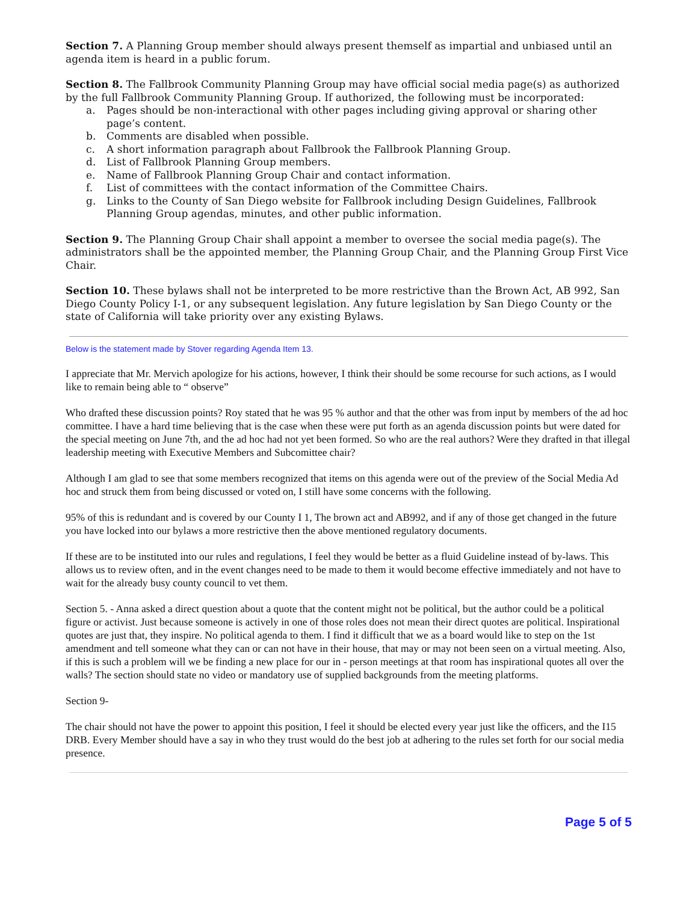Section 7. A Planning Group member should always present themself as impartial and unbiased until an agenda item is heard in a public forum.
Section 8. The Fallbrook Community Planning Group may have official social media page(s) as authorized by the full Fallbrook Community Planning Group. If authorized, the following must be incorporated:
a. Pages should be non-interactional with other pages including giving approval or sharing other page’s content.
b. Comments are disabled when possible.
c. A short information paragraph about Fallbrook the Fallbrook Planning Group.
d. List of Fallbrook Planning Group members.
e. Name of Fallbrook Planning Group Chair and contact information.
f. List of committees with the contact information of the Committee Chairs.
g. Links to the County of San Diego website for Fallbrook including Design Guidelines, Fallbrook Planning Group agendas, minutes, and other public information.
Section 9. The Planning Group Chair shall appoint a member to oversee the social media page(s). The administrators shall be the appointed member, the Planning Group Chair, and the Planning Group First Vice Chair.
Section 10. These bylaws shall not be interpreted to be more restrictive than the Brown Act, AB 992, San Diego County Policy I-1, or any subsequent legislation. Any future legislation by San Diego County or the state of California will take priority over any existing Bylaws.
Below is the statement made by Stover regarding Agenda Item 13.
I appreciate that Mr. Mervich apologize for his actions, however, I think their should be some recourse for such actions, as I would like to remain being able to “ observe”
Who drafted these discussion points? Roy stated that he was 95 % author and that the other was from input by members of the ad hoc committee. I have a hard time believing that is the case when these were put forth as an agenda discussion points but were dated for the special meeting on June 7th, and the ad hoc had not yet been formed. So who are the real authors? Were they drafted in that illegal leadership meeting with Executive Members and Subcomittee chair?
Although I am glad to see that some members recognized that items on this agenda were out of the preview of the Social Media Ad hoc and struck them from being discussed or voted on, I still have some concerns with the following.
95% of this is redundant and is covered by our County I 1, The brown act and AB992, and if any of those get changed in the future you have locked into our bylaws a more restrictive then the above mentioned regulatory documents.
If these are to be instituted into our rules and regulations, I feel they would be better as a fluid Guideline instead of by-laws. This allows us to review often, and in the event changes need to be made to them it would become effective immediately and not have to wait for the already busy county council to vet them.
Section 5. - Anna asked a direct question about a quote that the content might not be political, but the author could be a political figure or activist. Just because someone is actively in one of those roles does not mean their direct quotes are political. Inspirational quotes are just that, they inspire. No political agenda to them. I find it difficult that we as a board would like to step on the 1st amendment and tell someone what they can or can not have in their house, that may or may not been seen on a virtual meeting. Also, if this is such a problem will we be finding a new place for our in - person meetings at that room has inspirational quotes all over the walls? The section should state no video or mandatory use of supplied backgrounds from the meeting platforms.
Section 9-
The chair should not have the power to appoint this position, I feel it should be elected every year just like the officers, and the I15 DRB. Every Member should have a say in who they trust would do the best job at adhering to the rules set forth for our social media presence.
Page 5 of 5